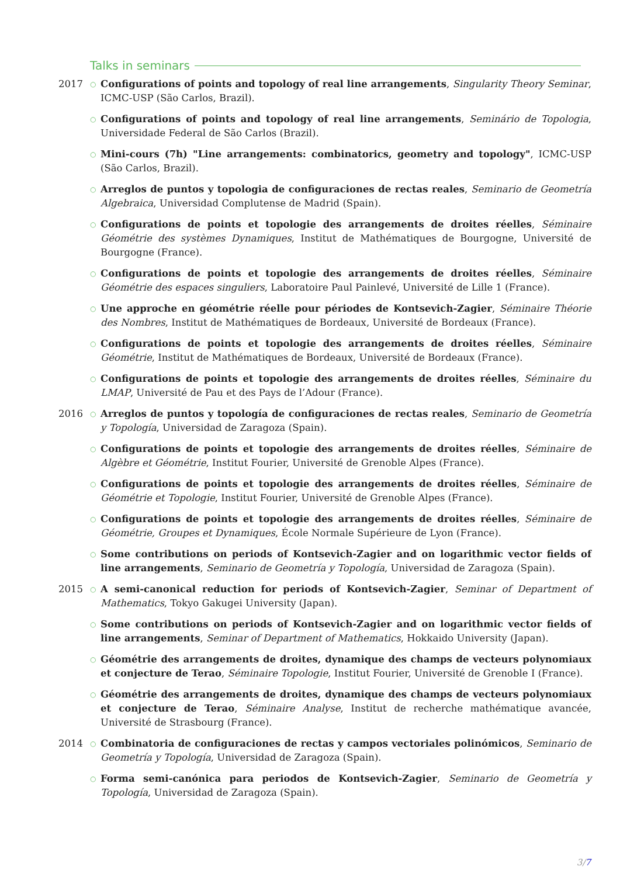Talks in seminars
2017
○
Configurations of points and topology of real line arrangements, Singularity Theory Seminar, ICMC-USP (São Carlos, Brazil).
○
Configurations of points and topology of real line arrangements, Seminário de Topologia, Universidade Federal de São Carlos (Brazil).
○
Mini-cours (7h) "Line arrangements: combinatorics, geometry and topology", ICMC-USP (São Carlos, Brazil).
○
Arreglos de puntos y topologia de configuraciones de rectas reales, Seminario de Geometría Algebraica, Universidad Complutense de Madrid (Spain).
○
Configurations de points et topologie des arrangements de droites réelles, Séminaire Géométrie des systèmes Dynamiques, Institut de Mathématiques de Bourgogne, Université de Bourgogne (France).
○
Configurations de points et topologie des arrangements de droites réelles, Séminaire Géométrie des espaces singuliers, Laboratoire Paul Painlevé, Université de Lille 1 (France).
○
Une approche en géométrie réelle pour périodes de Kontsevich-Zagier, Séminaire Théorie des Nombres, Institut de Mathématiques de Bordeaux, Université de Bordeaux (France).
○
Configurations de points et topologie des arrangements de droites réelles, Séminaire Géométrie, Institut de Mathématiques de Bordeaux, Université de Bordeaux (France).
○
Configurations de points et topologie des arrangements de droites réelles, Séminaire du LMAP, Université de Pau et des Pays de l’Adour (France).
2016
○
Arreglos de puntos y topología de configuraciones de rectas reales, Seminario de Geometría y Topología, Universidad de Zaragoza (Spain).
○
Configurations de points et topologie des arrangements de droites réelles, Séminaire de Algèbre et Géométrie, Institut Fourier, Université de Grenoble Alpes (France).
○
Configurations de points et topologie des arrangements de droites réelles, Séminaire de Géométrie et Topologie, Institut Fourier, Université de Grenoble Alpes (France).
○
Configurations de points et topologie des arrangements de droites réelles, Séminaire de Géométrie, Groupes et Dynamiques, École Normale Supérieure de Lyon (France).
○
Some contributions on periods of Kontsevich-Zagier and on logarithmic vector fields of line arrangements, Seminario de Geometría y Topología, Universidad de Zaragoza (Spain).
2015
○
A semi-canonical reduction for periods of Kontsevich-Zagier, Seminar of Department of Mathematics, Tokyo Gakugei University (Japan).
○
Some contributions on periods of Kontsevich-Zagier and on logarithmic vector fields of line arrangements, Seminar of Department of Mathematics, Hokkaido University (Japan).
○
Géométrie des arrangements de droites, dynamique des champs de vecteurs polynomiaux et conjecture de Terao, Séminaire Topologie, Institut Fourier, Université de Grenoble I (France).
○
Géométrie des arrangements de droites, dynamique des champs de vecteurs polynomiaux et conjecture de Terao, Séminaire Analyse, Institut de recherche mathématique avancée, Université de Strasbourg (France).
2014
○
Combinatoria de configuraciones de rectas y campos vectoriales polinómicos, Seminario de Geometría y Topología, Universidad de Zaragoza (Spain).
○
Forma semi-canónica para periodos de Kontsevich-Zagier, Seminario de Geometría y Topología, Universidad de Zaragoza (Spain).
3/7